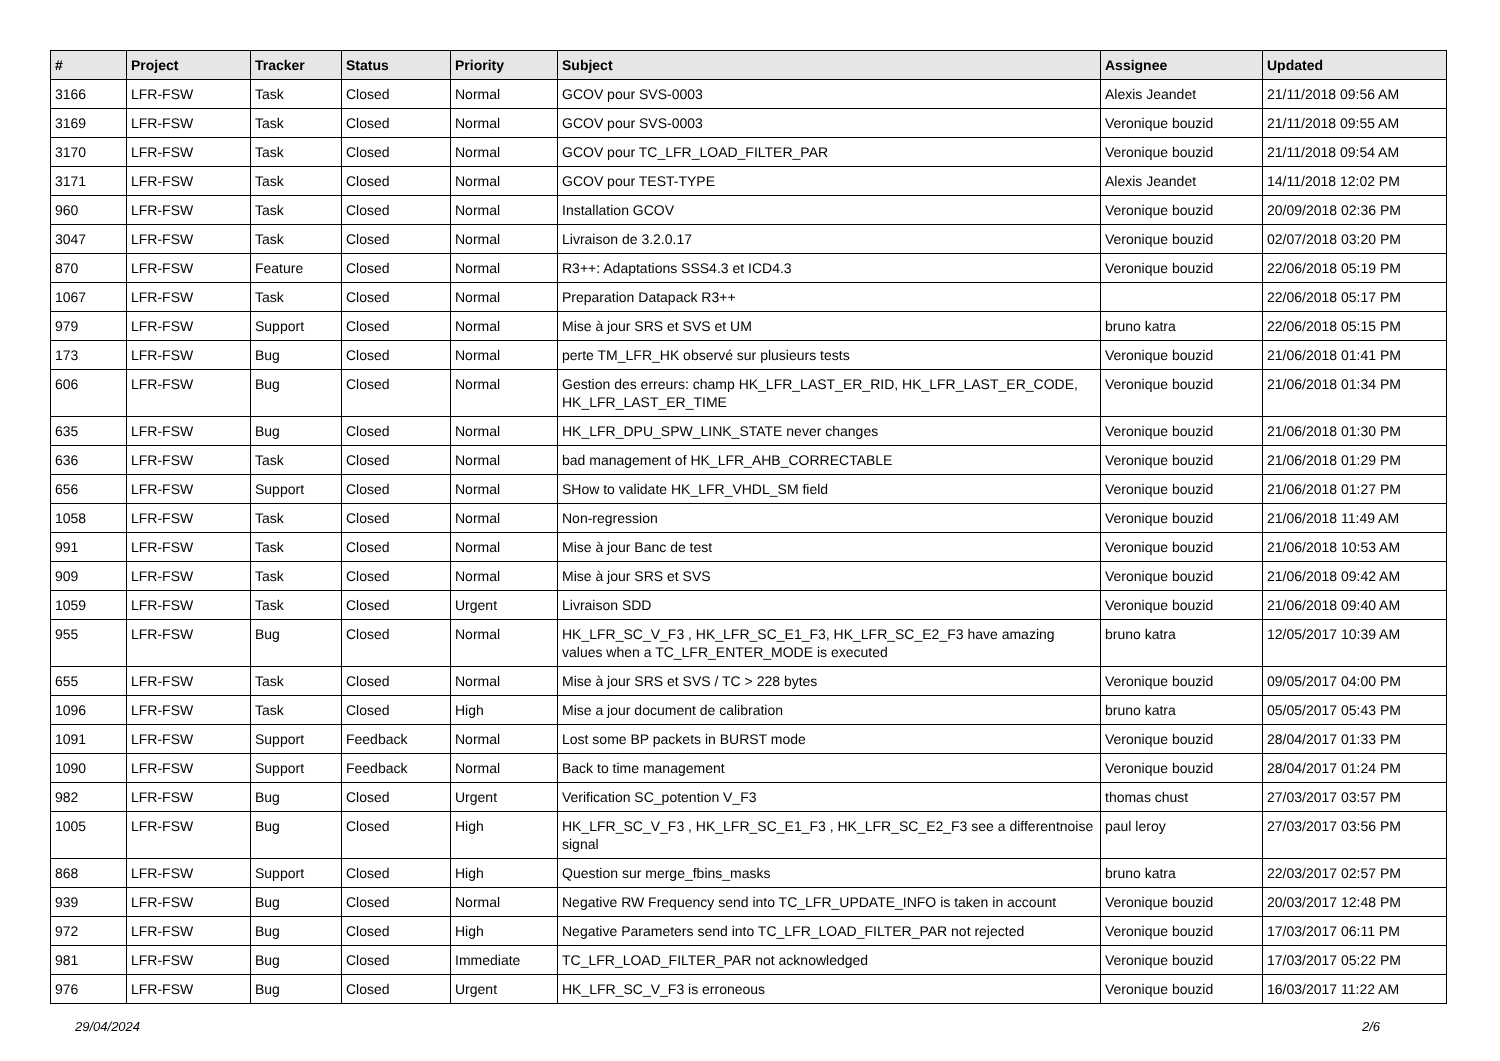| # | Project | Tracker | Status | Priority | Subject | Assignee | Updated |
| --- | --- | --- | --- | --- | --- | --- | --- |
| 3166 | LFR-FSW | Task | Closed | Normal | GCOV pour SVS-0003 | Alexis Jeandet | 21/11/2018 09:56 AM |
| 3169 | LFR-FSW | Task | Closed | Normal | GCOV pour SVS-0003 | Veronique bouzid | 21/11/2018 09:55 AM |
| 3170 | LFR-FSW | Task | Closed | Normal | GCOV pour TC_LFR_LOAD_FILTER_PAR | Veronique bouzid | 21/11/2018 09:54 AM |
| 3171 | LFR-FSW | Task | Closed | Normal | GCOV pour TEST-TYPE | Alexis Jeandet | 14/11/2018 12:02 PM |
| 960 | LFR-FSW | Task | Closed | Normal | Installation GCOV | Veronique bouzid | 20/09/2018 02:36 PM |
| 3047 | LFR-FSW | Task | Closed | Normal | Livraison de 3.2.0.17 | Veronique bouzid | 02/07/2018 03:20 PM |
| 870 | LFR-FSW | Feature | Closed | Normal | R3++: Adaptations SSS4.3 et ICD4.3 | Veronique bouzid | 22/06/2018 05:19 PM |
| 1067 | LFR-FSW | Task | Closed | Normal | Preparation Datapack R3++ | | 22/06/2018 05:17 PM |
| 979 | LFR-FSW | Support | Closed | Normal | Mise à jour SRS et SVS et UM | bruno katra | 22/06/2018 05:15 PM |
| 173 | LFR-FSW | Bug | Closed | Normal | perte TM_LFR_HK observé sur plusieurs tests | Veronique bouzid | 21/06/2018 01:41 PM |
| 606 | LFR-FSW | Bug | Closed | Normal | Gestion des erreurs: champ HK_LFR_LAST_ER_RID, HK_LFR_LAST_ER_CODE, HK_LFR_LAST_ER_TIME | Veronique bouzid | 21/06/2018 01:34 PM |
| 635 | LFR-FSW | Bug | Closed | Normal | HK_LFR_DPU_SPW_LINK_STATE never changes | Veronique bouzid | 21/06/2018 01:30 PM |
| 636 | LFR-FSW | Task | Closed | Normal | bad management of HK_LFR_AHB_CORRECTABLE | Veronique bouzid | 21/06/2018 01:29 PM |
| 656 | LFR-FSW | Support | Closed | Normal | SHow to validate HK_LFR_VHDL_SM field | Veronique bouzid | 21/06/2018 01:27 PM |
| 1058 | LFR-FSW | Task | Closed | Normal | Non-regression | Veronique bouzid | 21/06/2018 11:49 AM |
| 991 | LFR-FSW | Task | Closed | Normal | Mise à jour Banc de test | Veronique bouzid | 21/06/2018 10:53 AM |
| 909 | LFR-FSW | Task | Closed | Normal | Mise à jour SRS et SVS | Veronique bouzid | 21/06/2018 09:42 AM |
| 1059 | LFR-FSW | Task | Closed | Urgent | Livraison SDD | Veronique bouzid | 21/06/2018 09:40 AM |
| 955 | LFR-FSW | Bug | Closed | Normal | HK_LFR_SC_V_F3 , HK_LFR_SC_E1_F3, HK_LFR_SC_E2_F3 have amazing values when a TC_LFR_ENTER_MODE is executed | bruno katra | 12/05/2017 10:39 AM |
| 655 | LFR-FSW | Task | Closed | Normal | Mise à jour SRS et SVS / TC > 228 bytes | Veronique bouzid | 09/05/2017 04:00 PM |
| 1096 | LFR-FSW | Task | Closed | High | Mise a jour document de calibration | bruno katra | 05/05/2017 05:43 PM |
| 1091 | LFR-FSW | Support | Feedback | Normal | Lost some BP packets in BURST mode | Veronique bouzid | 28/04/2017 01:33 PM |
| 1090 | LFR-FSW | Support | Feedback | Normal | Back to time management | Veronique bouzid | 28/04/2017 01:24 PM |
| 982 | LFR-FSW | Bug | Closed | Urgent | Verification SC_potention V_F3 | thomas chust | 27/03/2017 03:57 PM |
| 1005 | LFR-FSW | Bug | Closed | High | HK_LFR_SC_V_F3 , HK_LFR_SC_E1_F3 , HK_LFR_SC_E2_F3 see a differentnoise signal | paul leroy | 27/03/2017 03:56 PM |
| 868 | LFR-FSW | Support | Closed | High | Question sur merge_fbins_masks | bruno katra | 22/03/2017 02:57 PM |
| 939 | LFR-FSW | Bug | Closed | Normal | Negative RW Frequency send into TC_LFR_UPDATE_INFO is taken in account | Veronique bouzid | 20/03/2017 12:48 PM |
| 972 | LFR-FSW | Bug | Closed | High | Negative Parameters send into TC_LFR_LOAD_FILTER_PAR not rejected | Veronique bouzid | 17/03/2017 06:11 PM |
| 981 | LFR-FSW | Bug | Closed | Immediate | TC_LFR_LOAD_FILTER_PAR not acknowledged | Veronique bouzid | 17/03/2017 05:22 PM |
| 976 | LFR-FSW | Bug | Closed | Urgent | HK_LFR_SC_V_F3 is erroneous | Veronique bouzid | 16/03/2017 11:22 AM |
29/04/2024 2/6